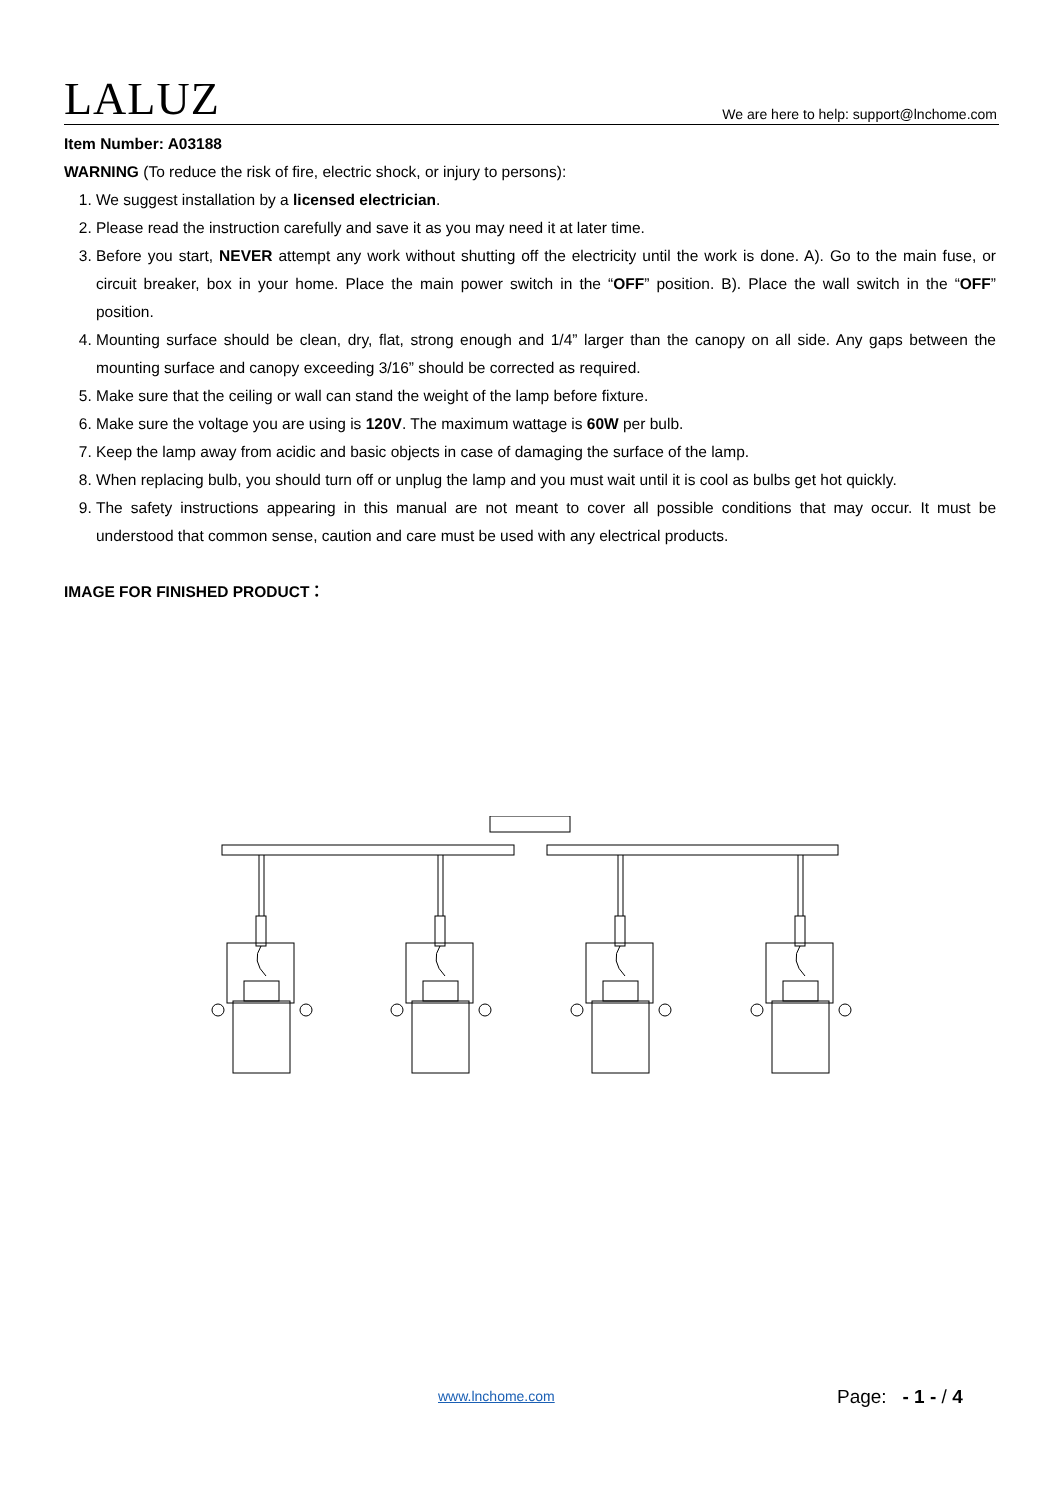LALUZ
We are here to help: support@lnchome.com
Item Number: A03188
WARNING (To reduce the risk of fire, electric shock, or injury to persons):
1. We suggest installation by a licensed electrician.
2. Please read the instruction carefully and save it as you may need it at later time.
3. Before you start, NEVER attempt any work without shutting off the electricity until the work is done. A). Go to the main fuse, or circuit breaker, box in your home. Place the main power switch in the “OFF” position. B). Place the wall switch in the “OFF” position.
4. Mounting surface should be clean, dry, flat, strong enough and 1/4” larger than the canopy on all side. Any gaps between the mounting surface and canopy exceeding 3/16” should be corrected as required.
5. Make sure that the ceiling or wall can stand the weight of the lamp before fixture.
6. Make sure the voltage you are using is 120V. The maximum wattage is 60W per bulb.
7. Keep the lamp away from acidic and basic objects in case of damaging the surface of the lamp.
8. When replacing bulb, you should turn off or unplug the lamp and you must wait until it is cool as bulbs get hot quickly.
9. The safety instructions appearing in this manual are not meant to cover all possible conditions that may occur. It must be understood that common sense, caution and care must be used with any electrical products.
IMAGE FOR FINISHED PRODUCT：
www.lnchome.com Page: - 1 - / 4